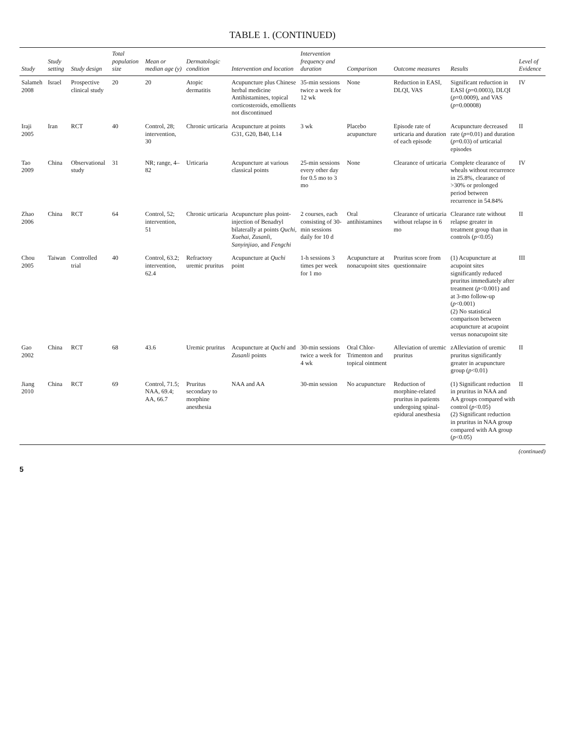TABLE 1. (CONTINUED)
| Study | Study setting | Study design | Total population size | Mean or median age (y) | Dermatologic condition | Intervention and location | Intervention frequency and duration | Comparison | Outcome measures | Results | Level of Evidence |
| --- | --- | --- | --- | --- | --- | --- | --- | --- | --- | --- | --- |
| Salameh 2008 | Israel | Prospective clinical study | 20 | 20 | Atopic dermatitis | Acupuncture plus Chinese herbal medicine Antihistamines, topical corticosteroids, emollients not discontinued | 35-min sessions twice a week for 12 wk | None | Reduction in EASI, DLQI, VAS | Significant reduction in EASI ( p =0.0003), DLQI ( p =0.0009), and VAS ( p =0.00008) | IV |
| Iraji 2005 | Iran | RCT | 40 | Control, 28; intervention, 30 | Chronic urticaria | Acupuncture at points G31, G20, B40, L14 | 3 wk | Placebo acupuncture | Episode rate of urticaria and duration of each episode | Acupuncture decreased rate ( p =0.01) and duration ( p =0.03) of urticarial episodes | II |
| Tao 2009 | China | Observational study | 31 | NR; range, 4–82 | Urticaria | Acupuncture at various classical points | 25-min sessions every other day for 0.5 mo to 3 mo | None | Clearance of urticaria | Complete clearance of wheals without recurrence in 25.8%, clearance of >30% or prolonged period between recurrence in 54.84% | IV |
| Zhao 2006 | China | RCT | 64 | Control, 52; intervention, 51 | Chronic urticaria | Acupuncture plus point-injection of Benadryl bilaterally at points Quchi, Xuehai, Zusanli, Sanyinjiao, and Fengchi | 2 courses, each consisting of 30-min sessions daily for 10 d | Oral antihistamines | Clearance of urticaria without relapse in 6 mo | Clearance rate without relapse greater in treatment group than in controls ( p <0.05) | II |
| Chou 2005 | Taiwan | Controlled trial | 40 | Control, 63.2; intervention, 62.4 | Refractory uremic pruritus | Acupuncture at Quchi point | 1-h sessions 3 times per week for 1 mo | Acupuncture at nonacupoint sites | Pruritus score from questionnaire | (1) Acupuncture at acupoint sites significantly reduced pruritus immediately after treatment ( p <0.001) and at 3-mo follow-up ( p <0.001) (2) No statistical comparison between acupuncture at acupoint versus nonacupoint site | III |
| Gao 2002 | China | RCT | 68 | 43.6 | Uremic pruritus | Acupuncture at Quchi and Zusanli points | 30-min sessions twice a week for 4 wk | Oral Chlor-Trimenton and topical ointment | Alleviation of uremic pruritus | zAlleviation of uremic pruritus significantly greater in acupuncture group ( p <0.01) | II |
| Jiang 2010 | China | RCT | 69 | Control, 71.5; NAA, 69.4; AA, 66.7 | Pruritus secondary to morphine anesthesia | NAA and AA | 30-min session | No acupuncture | Reduction of morphine-related pruritus in patients undergoing spinal-epidural anesthesia | (1) Significant reduction in pruritus in NAA and AA groups compared with control ( p <0.05) (2) Significant reduction in pruritus in NAA group compared with AA group ( p <0.05) | II |
(continued)
5